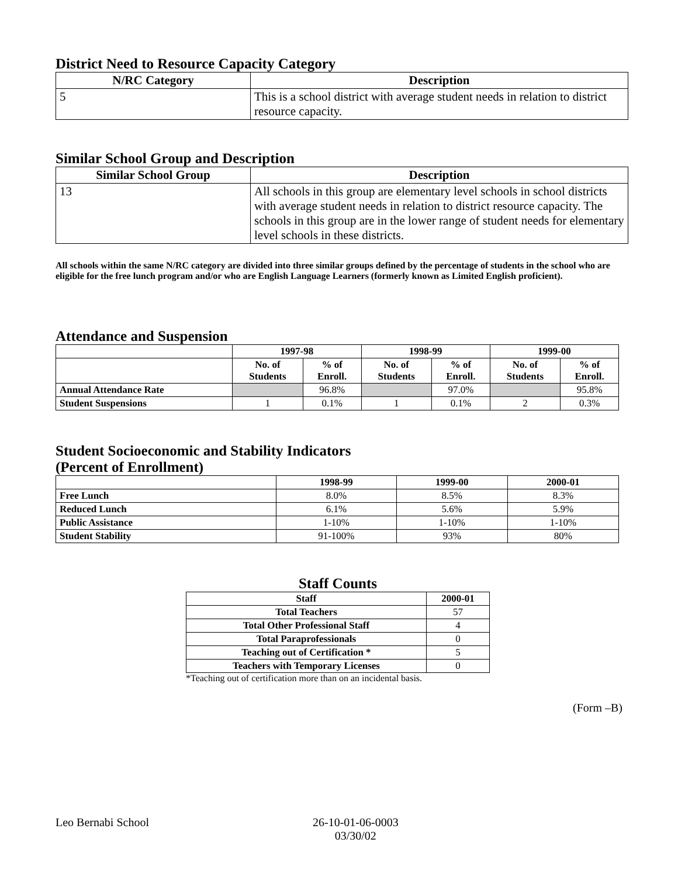District Need to Resource Capacity Category
| N/RC Category | Description |
| --- | --- |
| 5 | This is a school district with average student needs in relation to district resource capacity. |
Similar School Group and Description
| Similar School Group | Description |
| --- | --- |
| 13 | All schools in this group are elementary level schools in school districts with average student needs in relation to district resource capacity. The schools in this group are in the lower range of student needs for elementary level schools in these districts. |
All schools within the same N/RC category are divided into three similar groups defined by the percentage of students in the school who are eligible for the free lunch program and/or who are English Language Learners (formerly known as Limited English proficient).
Attendance and Suspension
| | 1997-98 | | 1998-99 | | 1999-00 | |
| --- | --- | --- | --- | --- | --- | --- |
| | No. of Students | % of Enroll. | No. of Students | % of Enroll. | No. of Students | % of Enroll. |
| Annual Attendance Rate | | 96.8% | | 97.0% | | 95.8% |
| Student Suspensions | 1 | 0.1% | 1 | 0.1% | 2 | 0.3% |
Student Socioeconomic and Stability Indicators
(Percent of Enrollment)
| | 1998-99 | 1999-00 | 2000-01 |
| --- | --- | --- | --- |
| Free Lunch | 8.0% | 8.5% | 8.3% |
| Reduced Lunch | 6.1% | 5.6% | 5.9% |
| Public Assistance | 1-10% | 1-10% | 1-10% |
| Student Stability | 91-100% | 93% | 80% |
Staff Counts
| Staff | 2000-01 |
| --- | --- |
| Total Teachers | 57 |
| Total Other Professional Staff | 4 |
| Total Paraprofessionals | 0 |
| Teaching out of Certification * | 5 |
| Teachers with Temporary Licenses | 0 |
*Teaching out of certification more than on an incidental basis.
(Form –B)
Leo Bernabi School 26-10-01-06-0003
03/30/02